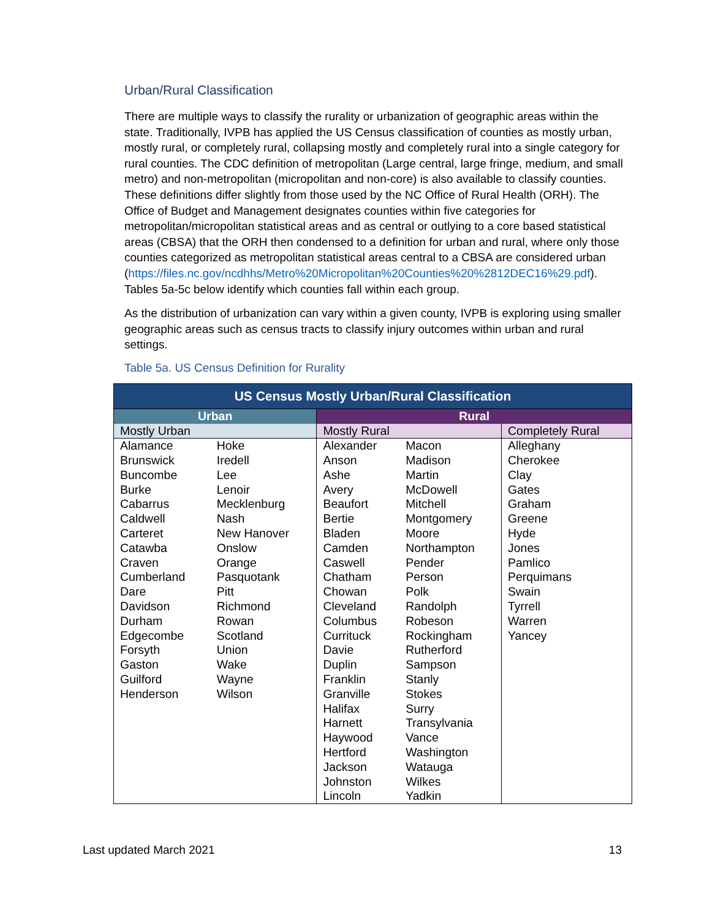Urban/Rural Classification
There are multiple ways to classify the rurality or urbanization of geographic areas within the state. Traditionally, IVPB has applied the US Census classification of counties as mostly urban, mostly rural, or completely rural, collapsing mostly and completely rural into a single category for rural counties. The CDC definition of metropolitan (Large central, large fringe, medium, and small metro) and non-metropolitan (micropolitan and non-core) is also available to classify counties. These definitions differ slightly from those used by the NC Office of Rural Health (ORH). The Office of Budget and Management designates counties within five categories for metropolitan/micropolitan statistical areas and as central or outlying to a core based statistical areas (CBSA) that the ORH then condensed to a definition for urban and rural, where only those counties categorized as metropolitan statistical areas central to a CBSA are considered urban (https://files.nc.gov/ncdhhs/Metro%20Micropolitan%20Counties%20%2812DEC16%29.pdf). Tables 5a-5c below identify which counties fall within each group.
As the distribution of urbanization can vary within a given county, IVPB is exploring using smaller geographic areas such as census tracts to classify injury outcomes within urban and rural settings.
Table 5a. US Census Definition for Rurality
| US Census Mostly Urban/Rural Classification | | | | |
| Urban | | Rural | | |
| Mostly Urban | | Mostly Rural | | Completely Rural |
| Alamance Brunswick Buncombe Burke Cabarrus Caldwell Carteret Catawba Craven Cumberland Dare Davidson Durham Edgecombe Forsyth Gaston Guilford Henderson | Hoke Iredell Lee Lenoir Mecklenburg Nash New Hanover Onslow Orange Pasquotank Pitt Richmond Rowan Scotland Union Wake Wayne Wilson | Alexander Anson Ashe Avery Beaufort Bertie Bladen Camden Caswell Chatham Chowan Cleveland Columbus Currituck Davie Duplin Franklin Granville Halifax Harnett Haywood Hertford Jackson Johnston Lincoln | Macon Madison Martin McDowell Mitchell Montgomery Moore Northampton Pender Person Polk Randolph Robeson Rockingham Rutherford Sampson Stanly Stokes Surry Transylvania Vance Washington Watauga Wilkes Yadkin | Alleghany Cherokee Clay Gates Graham Greene Hyde Jones Pamlico Perquimans Swain Tyrrell Warren Yancey |
Last updated March 2021 13